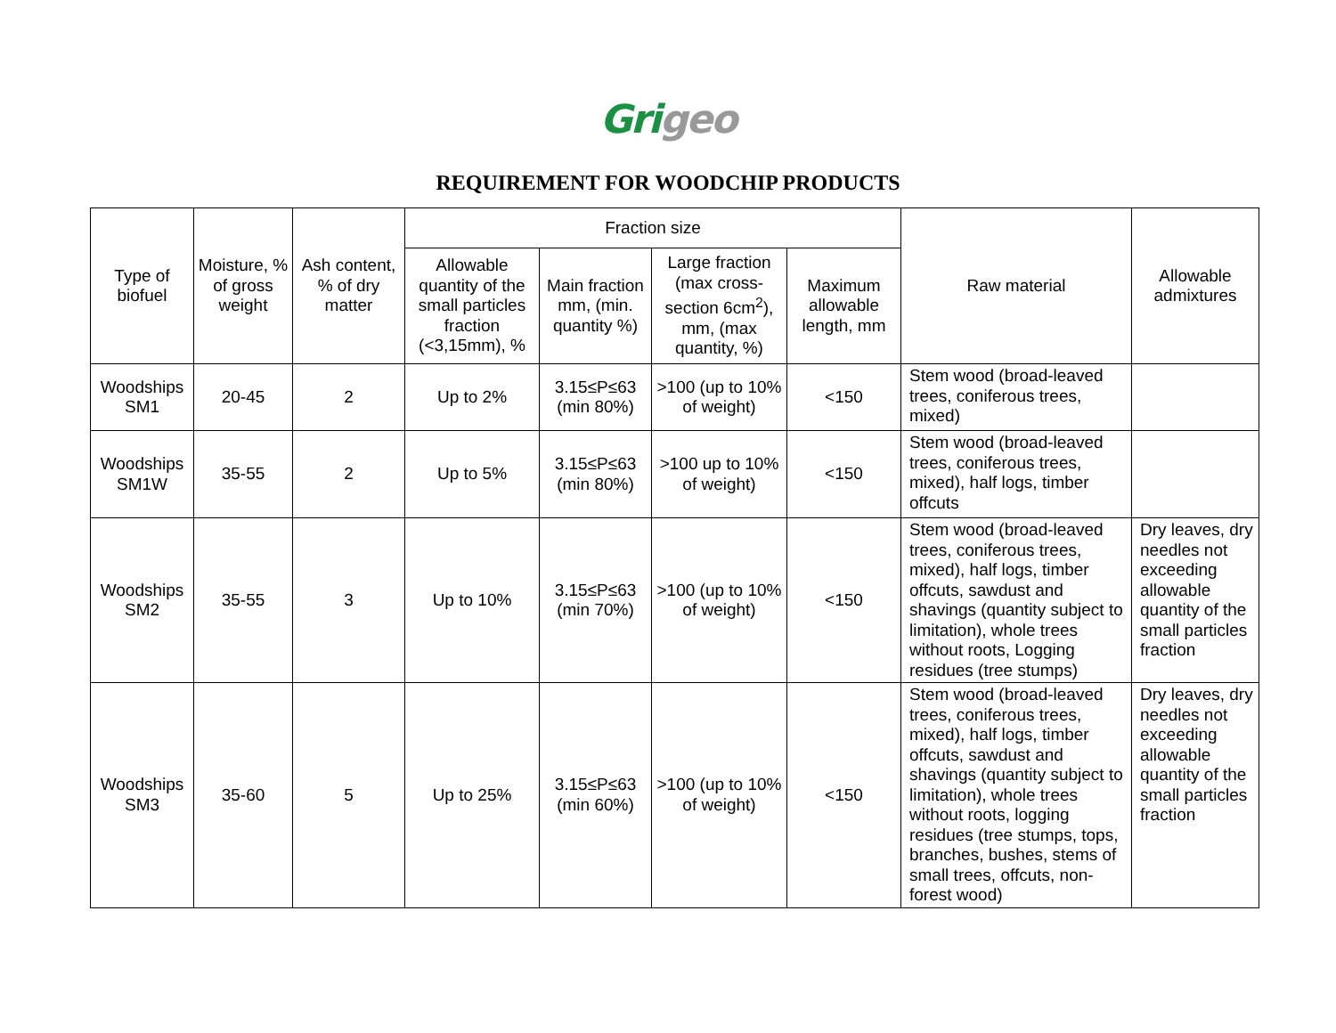Gri geo
REQUIREMENT FOR WOODCHIP PRODUCTS
| Type of biofuel | Moisture, % of gross weight | Ash content, % of dry matter | Fraction size | | | | Raw material | Allowable admixtures |
| --- | --- | --- | --- | --- | --- | --- | --- | --- |
| | | | Allowable quantity of the small particles fraction (<3,15mm), % | Main fraction mm, (min. quantity %) | Large fraction (max cross-section 6cm<sup>2</sup>), mm, (max quantity, %) | Maximum allowable length, mm | | |
| Woodships SM1 | 20-45 | 2 | Up to 2% | 3.15≤P≤63 (min 80%) | >100 (up to 10% of weight) | <150 | Stem wood (broad-leaved trees, coniferous trees, mixed) | |
| Woodships SM1W | 35-55 | 2 | Up to 5% | 3.15≤P≤63 (min 80%) | >100 up to 10% of weight) | <150 | Stem wood (broad-leaved trees, coniferous trees, mixed), half logs, timber offcuts | |
| Woodships SM2 | 35-55 | 3 | Up to 10% | 3.15≤P≤63 (min 70%) | >100 (up to 10% of weight) | <150 | Stem wood (broad-leaved trees, coniferous trees, mixed), half logs, timber offcuts, sawdust and shavings (quantity subject to limitation), whole trees without roots, Logging residues (tree stumps) | Dry leaves, dry needles not exceeding allowable quantity of the small particles fraction |
| Woodships SM3 | 35-60 | 5 | Up to 25% | 3.15≤P≤63 (min 60%) | >100 (up to 10% of weight) | <150 | Stem wood (broad-leaved trees, coniferous trees, mixed), half logs, timber offcuts, sawdust and shavings (quantity subject to limitation), whole trees without roots, logging residues (tree stumps, tops, branches, bushes, stems of small trees, offcuts, non-forest wood) | Dry leaves, dry needles not exceeding allowable quantity of the small particles fraction |